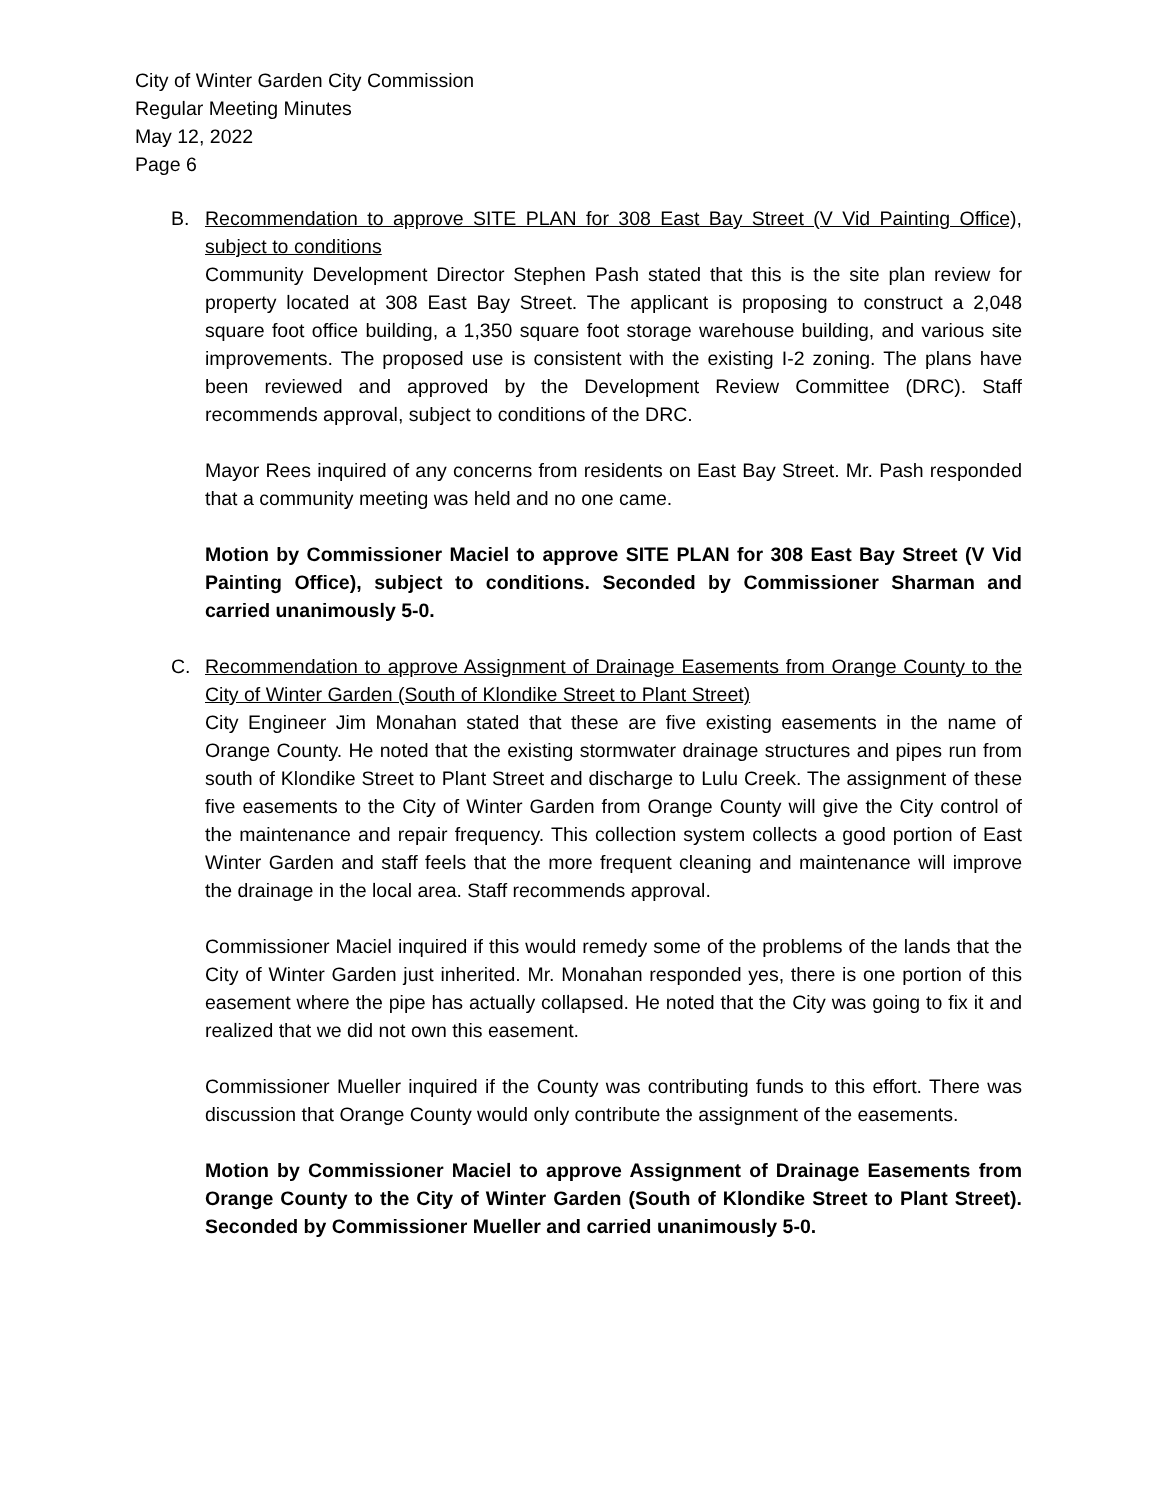City of Winter Garden City Commission
Regular Meeting Minutes
May 12, 2022
Page 6
B. Recommendation to approve SITE PLAN for 308 East Bay Street (V Vid Painting Office), subject to conditions
Community Development Director Stephen Pash stated that this is the site plan review for property located at 308 East Bay Street. The applicant is proposing to construct a 2,048 square foot office building, a 1,350 square foot storage warehouse building, and various site improvements. The proposed use is consistent with the existing I-2 zoning. The plans have been reviewed and approved by the Development Review Committee (DRC). Staff recommends approval, subject to conditions of the DRC.
Mayor Rees inquired of any concerns from residents on East Bay Street. Mr. Pash responded that a community meeting was held and no one came.
Motion by Commissioner Maciel to approve SITE PLAN for 308 East Bay Street (V Vid Painting Office), subject to conditions. Seconded by Commissioner Sharman and carried unanimously 5-0.
C. Recommendation to approve Assignment of Drainage Easements from Orange County to the City of Winter Garden (South of Klondike Street to Plant Street)
City Engineer Jim Monahan stated that these are five existing easements in the name of Orange County. He noted that the existing stormwater drainage structures and pipes run from south of Klondike Street to Plant Street and discharge to Lulu Creek. The assignment of these five easements to the City of Winter Garden from Orange County will give the City control of the maintenance and repair frequency. This collection system collects a good portion of East Winter Garden and staff feels that the more frequent cleaning and maintenance will improve the drainage in the local area. Staff recommends approval.
Commissioner Maciel inquired if this would remedy some of the problems of the lands that the City of Winter Garden just inherited. Mr. Monahan responded yes, there is one portion of this easement where the pipe has actually collapsed. He noted that the City was going to fix it and realized that we did not own this easement.
Commissioner Mueller inquired if the County was contributing funds to this effort. There was discussion that Orange County would only contribute the assignment of the easements.
Motion by Commissioner Maciel to approve Assignment of Drainage Easements from Orange County to the City of Winter Garden (South of Klondike Street to Plant Street). Seconded by Commissioner Mueller and carried unanimously 5-0.